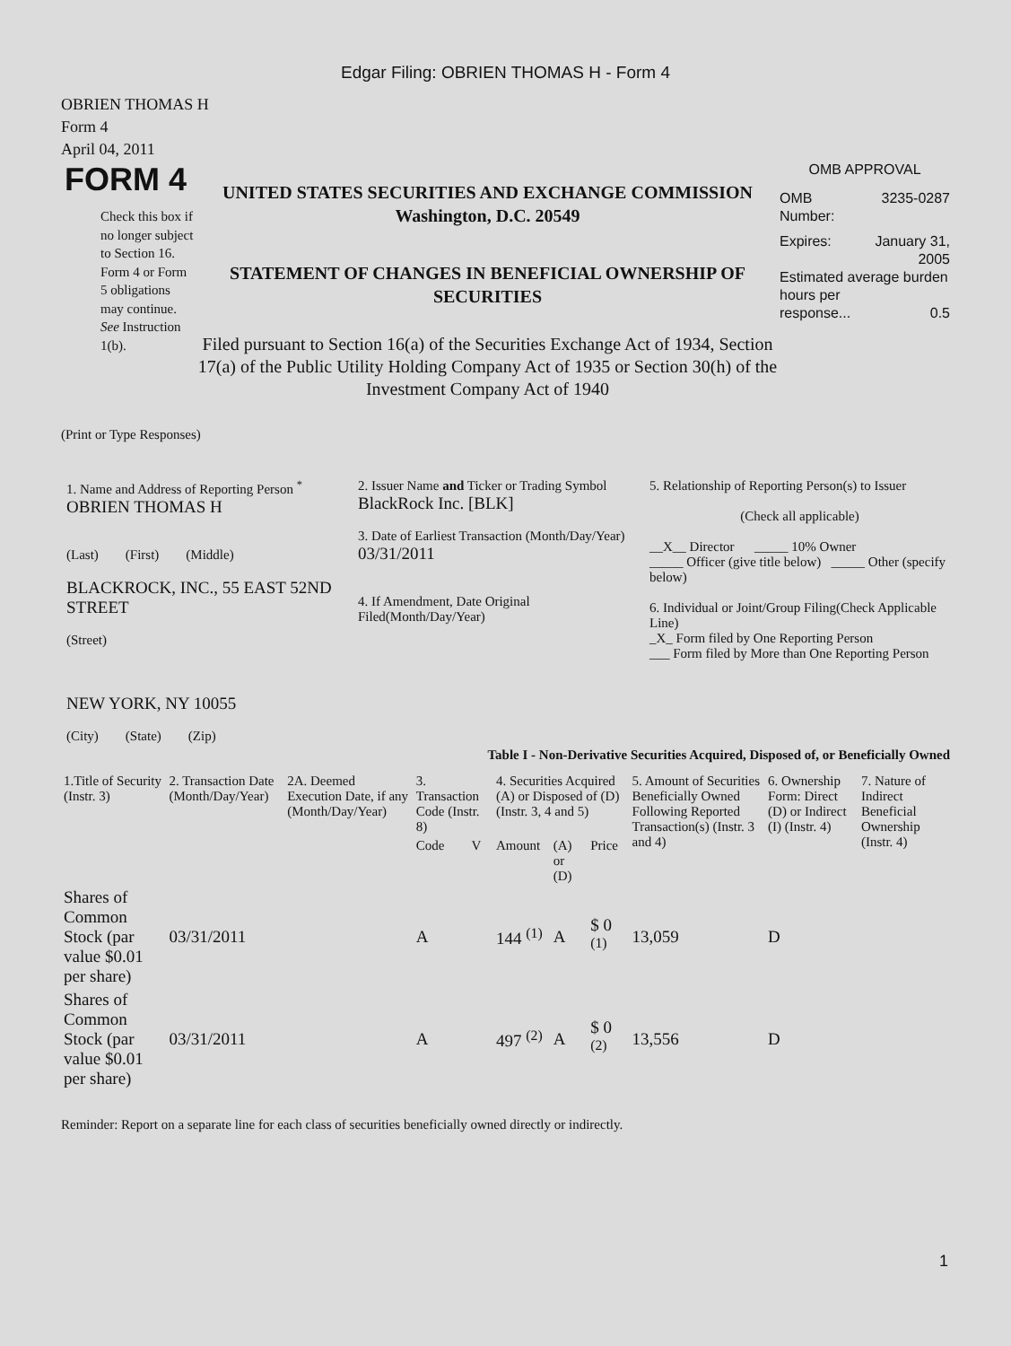Edgar Filing: OBRIEN THOMAS H - Form 4
OBRIEN THOMAS H
Form 4
April 04, 2011
FORM 4
Check this box if no longer subject to Section 16. Form 4 or Form 5 obligations may continue. See Instruction 1(b).
UNITED STATES SECURITIES AND EXCHANGE COMMISSION
Washington, D.C. 20549
STATEMENT OF CHANGES IN BENEFICIAL OWNERSHIP OF SECURITIES
Filed pursuant to Section 16(a) of the Securities Exchange Act of 1934, Section 17(a) of the Public Utility Holding Company Act of 1935 or Section 30(h) of the Investment Company Act of 1940
OMB APPROVAL
OMB
Number: 3235-0287
Expires: January 31,
2005
Estimated average burden hours per
response... 0.5
(Print or Type Responses)
1. Name and Address of Reporting Person <sup>*</sup>
OBRIEN THOMAS H
(Last) (First) (Middle)
BLACKROCK, INC., 55 EAST 52ND STREET
(Street)
NEW YORK, NY 10055
(City) (State) (Zip)
2. Issuer Name and Ticker or Trading Symbol
BlackRock Inc. [BLK]
3. Date of Earliest Transaction (Month/Day/Year)
03/31/2011
4. If Amendment, Date Original Filed(Month/Day/Year)
5. Relationship of Reporting Person(s) to Issuer
(Check all applicable)
__X__ Director _____ 10% Owner
_____ Officer (give title below) _____ Other (specify below)
6. Individual or Joint/Group Filing(Check Applicable Line)
_X_ Form filed by One Reporting Person
___ Form filed by More than One Reporting Person
Table I - Non-Derivative Securities Acquired, Disposed of, or Beneficially Owned
| 1.Title of Security (Instr. 3) | 2. Transaction Date (Month/Day/Year) | 2A. Deemed Execution Date, if any (Month/Day/Year) | 3. Transaction Code (Instr. 8) | | 4. Securities Acquired (A) or Disposed of (D) (Instr. 3, 4 and 5) | | | 5. Amount of Securities Beneficially Owned Following Reported Transaction(s) (Instr. 3 and 4) | 6. Ownership Form: Direct (D) or Indirect (I) (Instr. 4) | 7. Nature of Indirect Beneficial Ownership (Instr. 4) |
| --- | --- | --- | --- | --- | --- | --- | --- | --- | --- | --- |
| | | | Code | V | Amount | (A) or (D) | Price | | | |
| Shares of Common Stock (par value $0.01 per share) | 03/31/2011 | | A | | 144 <sup>(1)</sup> | A | $ 0 <sup>(1)</sup> | 13,059 | D | |
| Shares of Common Stock (par value $0.01 per share) | 03/31/2011 | | A | | 497 <sup>(2)</sup> | A | $ 0 <sup>(2)</sup> | 13,556 | D | |
Reminder: Report on a separate line for each class of securities beneficially owned directly or indirectly.
1